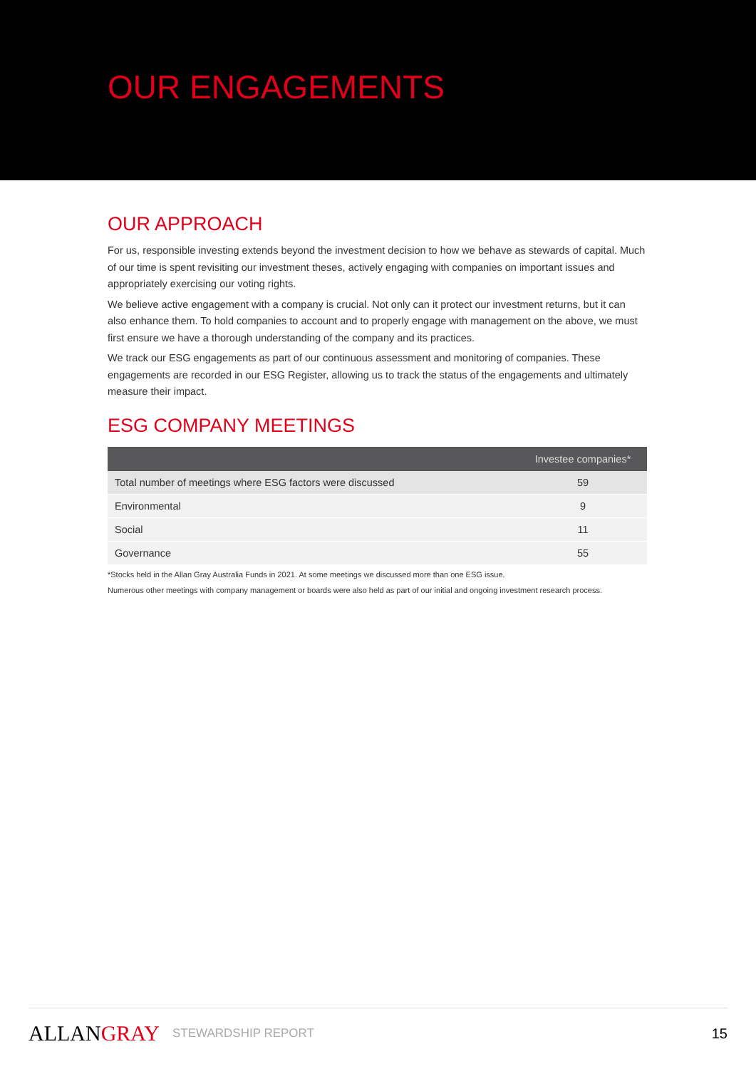OUR ENGAGEMENTS
OUR APPROACH
For us, responsible investing extends beyond the investment decision to how we behave as stewards of capital. Much of our time is spent revisiting our investment theses, actively engaging with companies on important issues and appropriately exercising our voting rights.
We believe active engagement with a company is crucial. Not only can it protect our investment returns, but it can also enhance them. To hold companies to account and to properly engage with management on the above, we must first ensure we have a thorough understanding of the company and its practices.
We track our ESG engagements as part of our continuous assessment and monitoring of companies. These engagements are recorded in our ESG Register, allowing us to track the status of the engagements and ultimately measure their impact.
ESG COMPANY MEETINGS
| | Investee companies* |
| --- | --- |
| Total number of meetings where ESG factors were discussed | 59 |
| Environmental | 9 |
| Social | 11 |
| Governance | 55 |
*Stocks held in the Allan Gray Australia Funds in 2021. At some meetings we discussed more than one ESG issue.
Numerous other meetings with company management or boards were also held as part of our initial and ongoing investment research process.
ALLANGRAY STEWARDSHIP REPORT 15